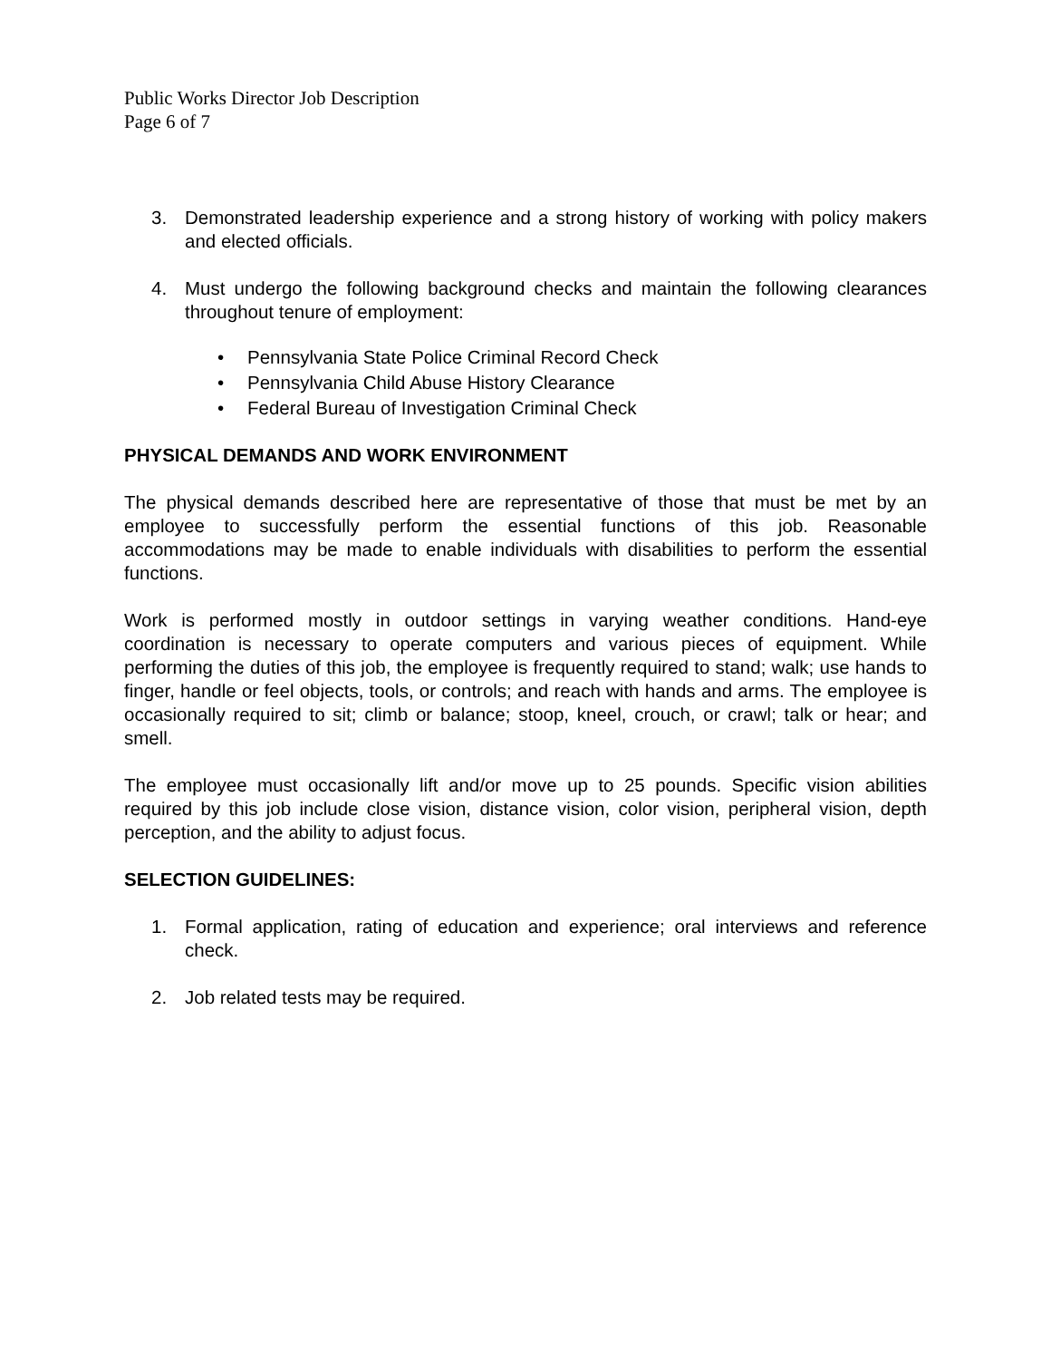Public Works Director Job Description
Page 6 of 7
3. Demonstrated leadership experience and a strong history of working with policy makers and elected officials.
4. Must undergo the following background checks and maintain the following clearances throughout tenure of employment:
• Pennsylvania State Police Criminal Record Check
• Pennsylvania Child Abuse History Clearance
• Federal Bureau of Investigation Criminal Check
PHYSICAL DEMANDS AND WORK ENVIRONMENT
The physical demands described here are representative of those that must be met by an employee to successfully perform the essential functions of this job. Reasonable accommodations may be made to enable individuals with disabilities to perform the essential functions.
Work is performed mostly in outdoor settings in varying weather conditions. Hand-eye coordination is necessary to operate computers and various pieces of equipment. While performing the duties of this job, the employee is frequently required to stand; walk; use hands to finger, handle or feel objects, tools, or controls; and reach with hands and arms. The employee is occasionally required to sit; climb or balance; stoop, kneel, crouch, or crawl; talk or hear; and smell.
The employee must occasionally lift and/or move up to 25 pounds. Specific vision abilities required by this job include close vision, distance vision, color vision, peripheral vision, depth perception, and the ability to adjust focus.
SELECTION GUIDELINES:
1. Formal application, rating of education and experience; oral interviews and reference check.
2. Job related tests may be required.